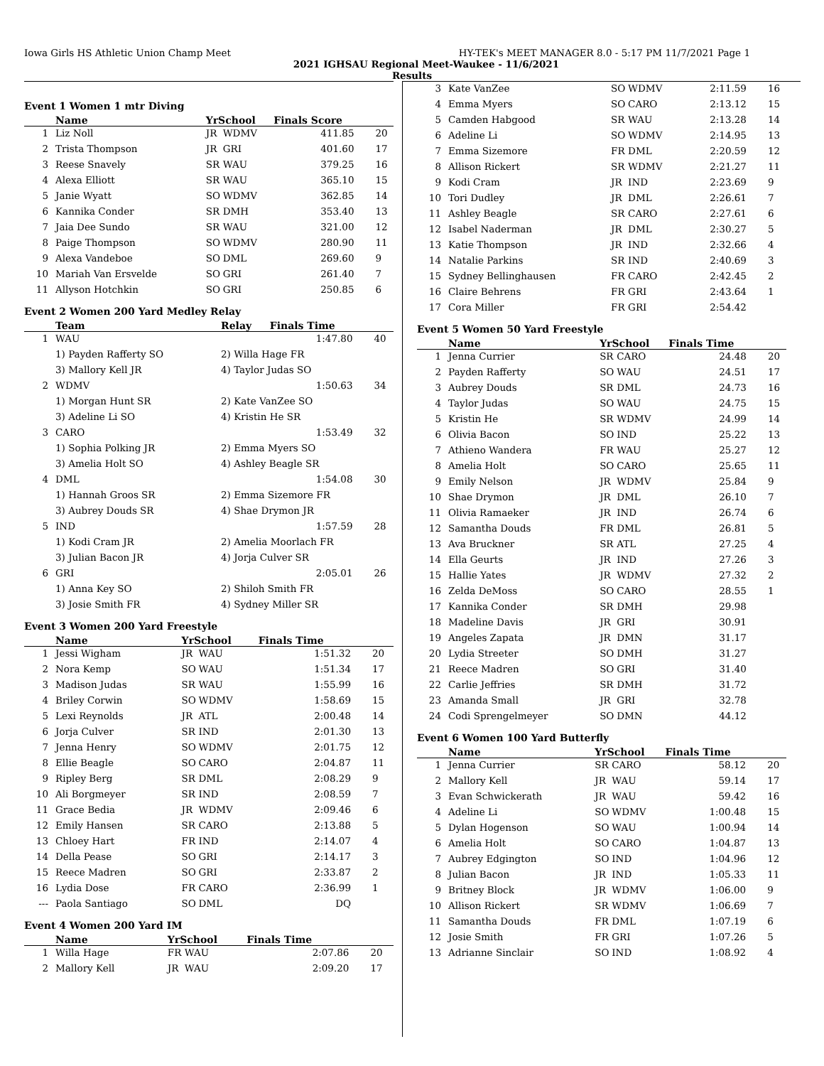Iowa Girls HS Athletic Union Champ Meet HY-TEK's MEET MANAGER 8.0 - 5:17 PM 11/7/2021 Page 1
2021 IGHSAU Regional Meet-Waukee - 11/6/2021
Results
Event 1 Women 1 mtr Diving
| | Name | YrSchool | | Finals Score | |
| --- | --- | --- | --- | --- | --- |
| 1 | Liz Noll | JR | WDMV | 411.85 | 20 |
| 2 | Trista Thompson | JR | GRI | 401.60 | 17 |
| 3 | Reese Snavely | SR | WAU | 379.25 | 16 |
| 4 | Alexa Elliott | SR | WAU | 365.10 | 15 |
| 5 | Janie Wyatt | SO | WDMV | 362.85 | 14 |
| 6 | Kannika Conder | SR | DMH | 353.40 | 13 |
| 7 | Jaia Dee Sundo | SR | WAU | 321.00 | 12 |
| 8 | Paige Thompson | SO | WDMV | 280.90 | 11 |
| 9 | Alexa Vandeboe | SO | DML | 269.60 | 9 |
| 10 | Mariah Van Ersvelde | SO | GRI | 261.40 | 7 |
| 11 | Allyson Hotchkin | SO | GRI | 250.85 | 6 |
Event 2 Women 200 Yard Medley Relay
| | Team | Relay | Finals Time | |
| --- | --- | --- | --- | --- |
| 1 | WAU | | 1:47.80 | 40 |
| | 1) Payden Rafferty SO | 2) Willa Hage FR | | |
| | 3) Mallory Kell JR | 4) Taylor Judas SO | | |
| 2 | WDMV | | 1:50.63 | 34 |
| | 1) Morgan Hunt SR | 2) Kate VanZee SO | | |
| | 3) Adeline Li SO | 4) Kristin He SR | | |
| 3 | CARO | | 1:53.49 | 32 |
| | 1) Sophia Polking JR | 2) Emma Myers SO | | |
| | 3) Amelia Holt SO | 4) Ashley Beagle SR | | |
| 4 | DML | | 1:54.08 | 30 |
| | 1) Hannah Groos SR | 2) Emma Sizemore FR | | |
| | 3) Aubrey Douds SR | 4) Shae Drymon JR | | |
| 5 | IND | | 1:57.59 | 28 |
| | 1) Kodi Cram JR | 2) Amelia Moorlach FR | | |
| | 3) Julian Bacon JR | 4) Jorja Culver SR | | |
| 6 | GRI | | 2:05.01 | 26 |
| | 1) Anna Key SO | 2) Shiloh Smith FR | | |
| | 3) Josie Smith FR | 4) Sydney Miller SR | | |
Event 3 Women 200 Yard Freestyle
| | Name | YrSchool | | Finals Time | |
| --- | --- | --- | --- | --- | --- |
| 1 | Jessi Wigham | JR | WAU | 1:51.32 | 20 |
| 2 | Nora Kemp | SO | WAU | 1:51.34 | 17 |
| 3 | Madison Judas | SR | WAU | 1:55.99 | 16 |
| 4 | Briley Corwin | SO | WDMV | 1:58.69 | 15 |
| 5 | Lexi Reynolds | JR | ATL | 2:00.48 | 14 |
| 6 | Jorja Culver | SR | IND | 2:01.30 | 13 |
| 7 | Jenna Henry | SO | WDMV | 2:01.75 | 12 |
| 8 | Ellie Beagle | SO | CARO | 2:04.87 | 11 |
| 9 | Ripley Berg | SR | DML | 2:08.29 | 9 |
| 10 | Ali Borgmeyer | SR | IND | 2:08.59 | 7 |
| 11 | Grace Bedia | JR | WDMV | 2:09.46 | 6 |
| 12 | Emily Hansen | SR | CARO | 2:13.88 | 5 |
| 13 | Chloey Hart | FR | IND | 2:14.07 | 4 |
| 14 | Della Pease | SO | GRI | 2:14.17 | 3 |
| 15 | Reece Madren | SO | GRI | 2:33.87 | 2 |
| 16 | Lydia Dose | FR | CARO | 2:36.99 | 1 |
| --- | Paola Santiago | SO | DML | DQ | |
Event 4 Women 200 Yard IM
| | Name | YrSchool | | Finals Time | |
| --- | --- | --- | --- | --- | --- |
| 1 | Willa Hage | FR | WAU | 2:07.86 | 20 |
| 2 | Mallory Kell | JR | WAU | 2:09.20 | 17 |
| 3 | Kate VanZee | SO | WDMV | 2:11.59 | 16 |
| 4 | Emma Myers | SO | CARO | 2:13.12 | 15 |
| 5 | Camden Habgood | SR | WAU | 2:13.28 | 14 |
| 6 | Adeline Li | SO | WDMV | 2:14.95 | 13 |
| 7 | Emma Sizemore | FR | DML | 2:20.59 | 12 |
| 8 | Allison Rickert | SR | WDMV | 2:21.27 | 11 |
| 9 | Kodi Cram | JR | IND | 2:23.69 | 9 |
| 10 | Tori Dudley | JR | DML | 2:26.61 | 7 |
| 11 | Ashley Beagle | SR | CARO | 2:27.61 | 6 |
| 12 | Isabel Naderman | JR | DML | 2:30.27 | 5 |
| 13 | Katie Thompson | JR | IND | 2:32.66 | 4 |
| 14 | Natalie Parkins | SR | IND | 2:40.69 | 3 |
| 15 | Sydney Bellinghausen | FR | CARO | 2:42.45 | 2 |
| 16 | Claire Behrens | FR | GRI | 2:43.64 | 1 |
| 17 | Cora Miller | FR | GRI | 2:54.42 | |
Event 5 Women 50 Yard Freestyle
| | Name | YrSchool | | Finals Time | |
| --- | --- | --- | --- | --- | --- |
| 1 | Jenna Currier | SR | CARO | 24.48 | 20 |
| 2 | Payden Rafferty | SO | WAU | 24.51 | 17 |
| 3 | Aubrey Douds | SR | DML | 24.73 | 16 |
| 4 | Taylor Judas | SO | WAU | 24.75 | 15 |
| 5 | Kristin He | SR | WDMV | 24.99 | 14 |
| 6 | Olivia Bacon | SO | IND | 25.22 | 13 |
| 7 | Athieno Wandera | FR | WAU | 25.27 | 12 |
| 8 | Amelia Holt | SO | CARO | 25.65 | 11 |
| 9 | Emily Nelson | JR | WDMV | 25.84 | 9 |
| 10 | Shae Drymon | JR | DML | 26.10 | 7 |
| 11 | Olivia Ramaeker | JR | IND | 26.74 | 6 |
| 12 | Samantha Douds | FR | DML | 26.81 | 5 |
| 13 | Ava Bruckner | SR | ATL | 27.25 | 4 |
| 14 | Ella Geurts | JR | IND | 27.26 | 3 |
| 15 | Hallie Yates | JR | WDMV | 27.32 | 2 |
| 16 | Zelda DeMoss | SO | CARO | 28.55 | 1 |
| 17 | Kannika Conder | SR | DMH | 29.98 | |
| 18 | Madeline Davis | JR | GRI | 30.91 | |
| 19 | Angeles Zapata | JR | DMN | 31.17 | |
| 20 | Lydia Streeter | SO | DMH | 31.27 | |
| 21 | Reece Madren | SO | GRI | 31.40 | |
| 22 | Carlie Jeffries | SR | DMH | 31.72 | |
| 23 | Amanda Small | JR | GRI | 32.78 | |
| 24 | Codi Sprengelmeyer | SO | DMN | 44.12 | |
Event 6 Women 100 Yard Butterfly
| | Name | YrSchool | | Finals Time | |
| --- | --- | --- | --- | --- | --- |
| 1 | Jenna Currier | SR | CARO | 58.12 | 20 |
| 2 | Mallory Kell | JR | WAU | 59.14 | 17 |
| 3 | Evan Schwickerath | JR | WAU | 59.42 | 16 |
| 4 | Adeline Li | SO | WDMV | 1:00.48 | 15 |
| 5 | Dylan Hogenson | SO | WAU | 1:00.94 | 14 |
| 6 | Amelia Holt | SO | CARO | 1:04.87 | 13 |
| 7 | Aubrey Edgington | SO | IND | 1:04.96 | 12 |
| 8 | Julian Bacon | JR | IND | 1:05.33 | 11 |
| 9 | Britney Block | JR | WDMV | 1:06.00 | 9 |
| 10 | Allison Rickert | SR | WDMV | 1:06.69 | 7 |
| 11 | Samantha Douds | FR | DML | 1:07.19 | 6 |
| 12 | Josie Smith | FR | GRI | 1:07.26 | 5 |
| 13 | Adrianne Sinclair | SO | IND | 1:08.92 | 4 |